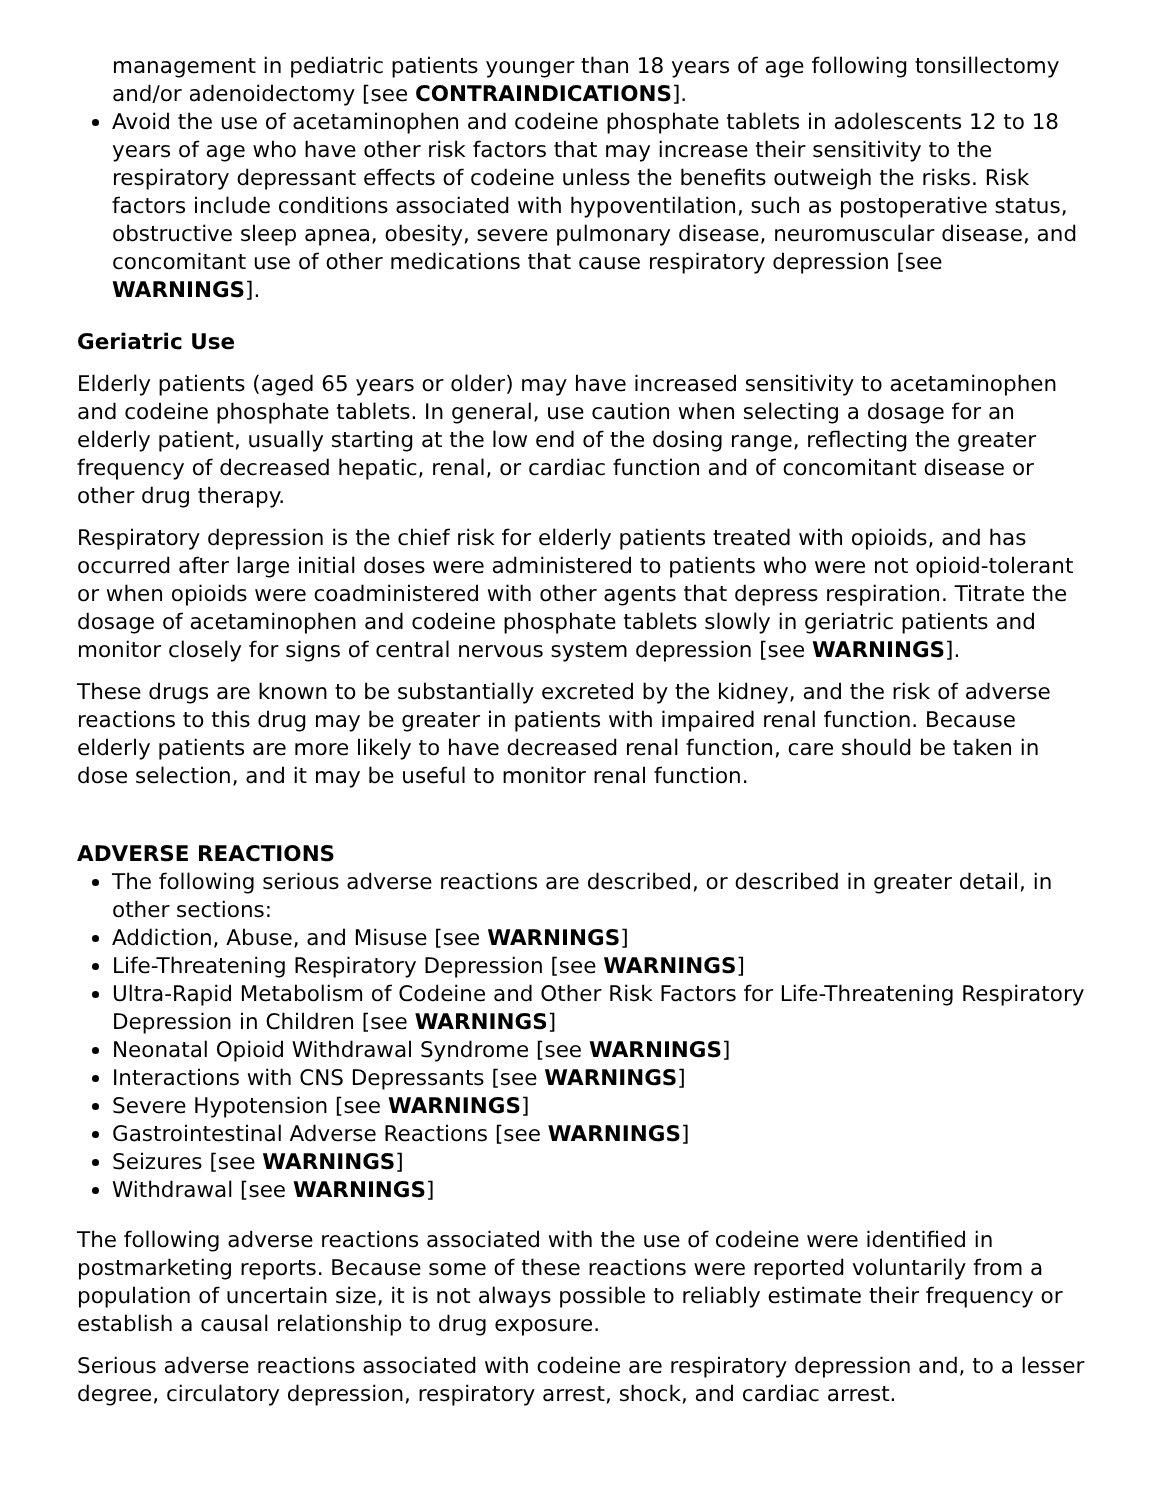management in pediatric patients younger than 18 years of age following tonsillectomy and/or adenoidectomy [see CONTRAINDICATIONS].
Avoid the use of acetaminophen and codeine phosphate tablets in adolescents 12 to 18 years of age who have other risk factors that may increase their sensitivity to the respiratory depressant effects of codeine unless the benefits outweigh the risks. Risk factors include conditions associated with hypoventilation, such as postoperative status, obstructive sleep apnea, obesity, severe pulmonary disease, neuromuscular disease, and concomitant use of other medications that cause respiratory depression [see WARNINGS].
Geriatric Use
Elderly patients (aged 65 years or older) may have increased sensitivity to acetaminophen and codeine phosphate tablets. In general, use caution when selecting a dosage for an elderly patient, usually starting at the low end of the dosing range, reflecting the greater frequency of decreased hepatic, renal, or cardiac function and of concomitant disease or other drug therapy.
Respiratory depression is the chief risk for elderly patients treated with opioids, and has occurred after large initial doses were administered to patients who were not opioid-tolerant or when opioids were coadministered with other agents that depress respiration. Titrate the dosage of acetaminophen and codeine phosphate tablets slowly in geriatric patients and monitor closely for signs of central nervous system depression [see WARNINGS].
These drugs are known to be substantially excreted by the kidney, and the risk of adverse reactions to this drug may be greater in patients with impaired renal function. Because elderly patients are more likely to have decreased renal function, care should be taken in dose selection, and it may be useful to monitor renal function.
ADVERSE REACTIONS
The following serious adverse reactions are described, or described in greater detail, in other sections:
Addiction, Abuse, and Misuse [see WARNINGS]
Life-Threatening Respiratory Depression [see WARNINGS]
Ultra-Rapid Metabolism of Codeine and Other Risk Factors for Life-Threatening Respiratory Depression in Children [see WARNINGS]
Neonatal Opioid Withdrawal Syndrome [see WARNINGS]
Interactions with CNS Depressants [see WARNINGS]
Severe Hypotension [see WARNINGS]
Gastrointestinal Adverse Reactions [see WARNINGS]
Seizures [see WARNINGS]
Withdrawal [see WARNINGS]
The following adverse reactions associated with the use of codeine were identified in postmarketing reports. Because some of these reactions were reported voluntarily from a population of uncertain size, it is not always possible to reliably estimate their frequency or establish a causal relationship to drug exposure.
Serious adverse reactions associated with codeine are respiratory depression and, to a lesser degree, circulatory depression, respiratory arrest, shock, and cardiac arrest.